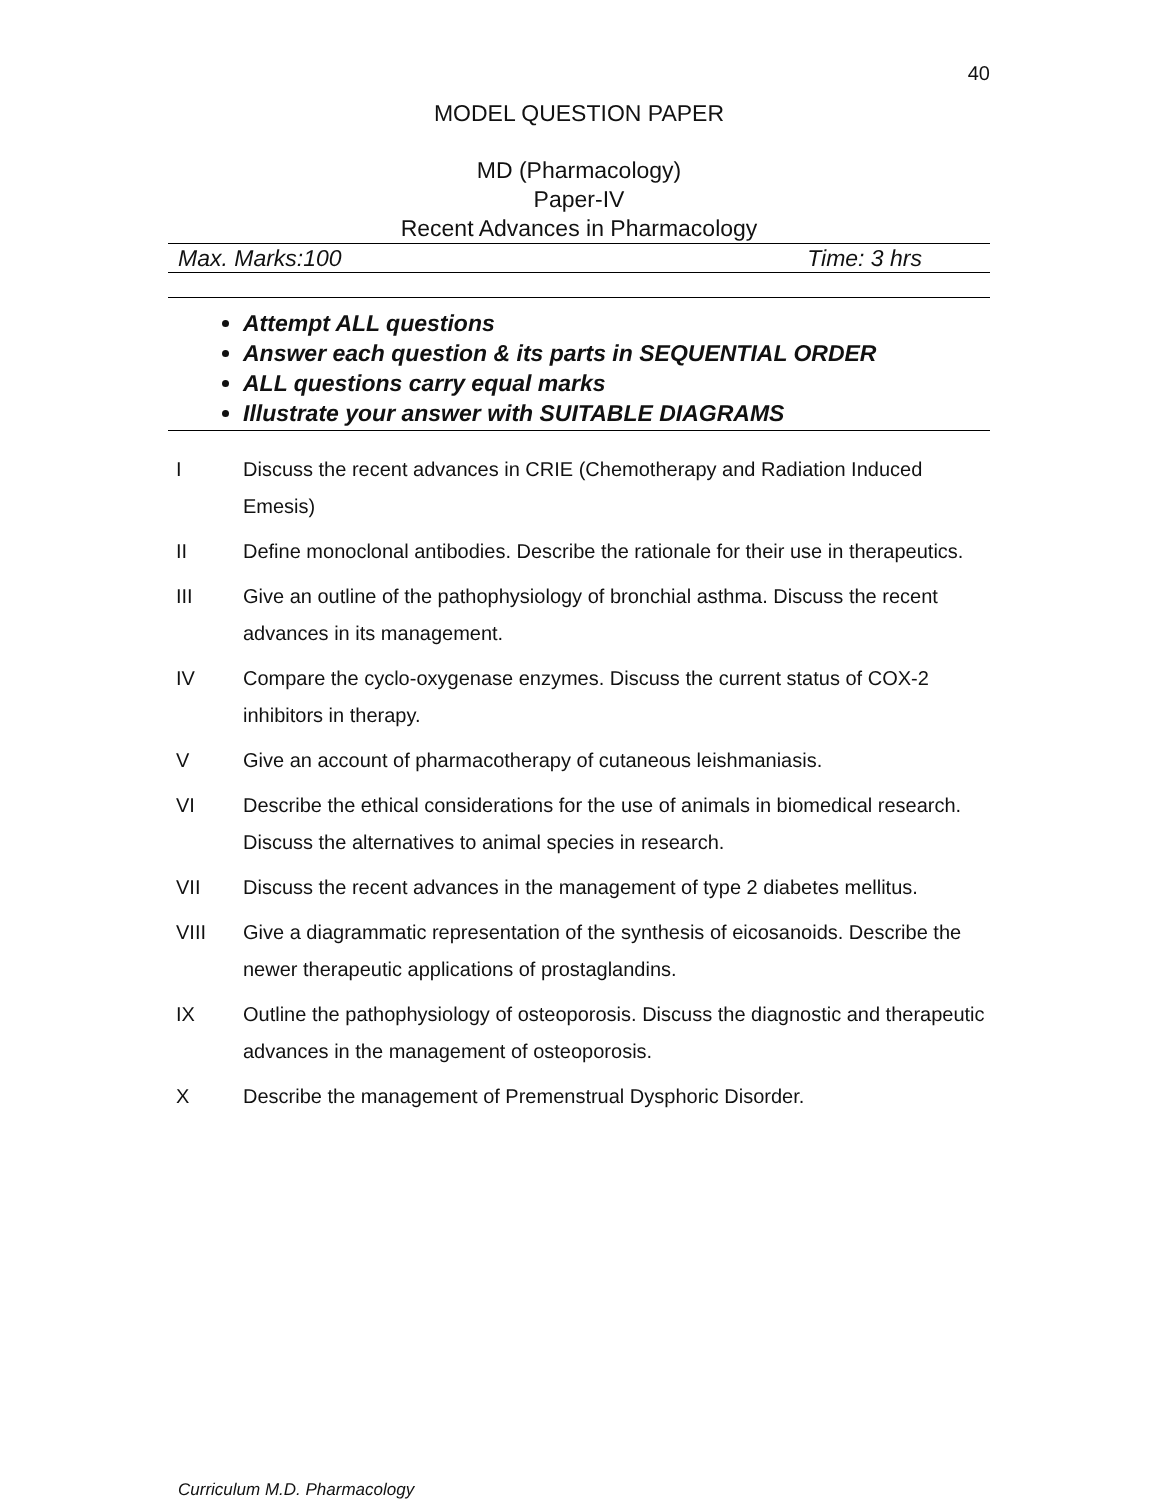40
MODEL QUESTION PAPER
MD (Pharmacology)
Paper-IV
Recent Advances in Pharmacology
Max. Marks:100 Time: 3 hrs
Attempt ALL questions
Answer each question & its parts in SEQUENTIAL ORDER
ALL questions carry equal marks
Illustrate your answer with SUITABLE DIAGRAMS
I Discuss the recent advances in CRIE (Chemotherapy and Radiation Induced Emesis)
II Define monoclonal antibodies. Describe the rationale for their use in therapeutics.
III Give an outline of the pathophysiology of bronchial asthma. Discuss the recent advances in its management.
IV Compare the cyclo-oxygenase enzymes. Discuss the current status of COX-2 inhibitors in therapy.
V Give an account of pharmacotherapy of cutaneous leishmaniasis.
VI Describe the ethical considerations for the use of animals in biomedical research. Discuss the alternatives to animal species in research.
VII Discuss the recent advances in the management of type 2 diabetes mellitus.
VIII Give a diagrammatic representation of the synthesis of eicosanoids. Describe the newer therapeutic applications of prostaglandins.
IX Outline the pathophysiology of osteoporosis. Discuss the diagnostic and therapeutic advances in the management of osteoporosis.
X Describe the management of Premenstrual Dysphoric Disorder.
Curriculum M.D. Pharmacology